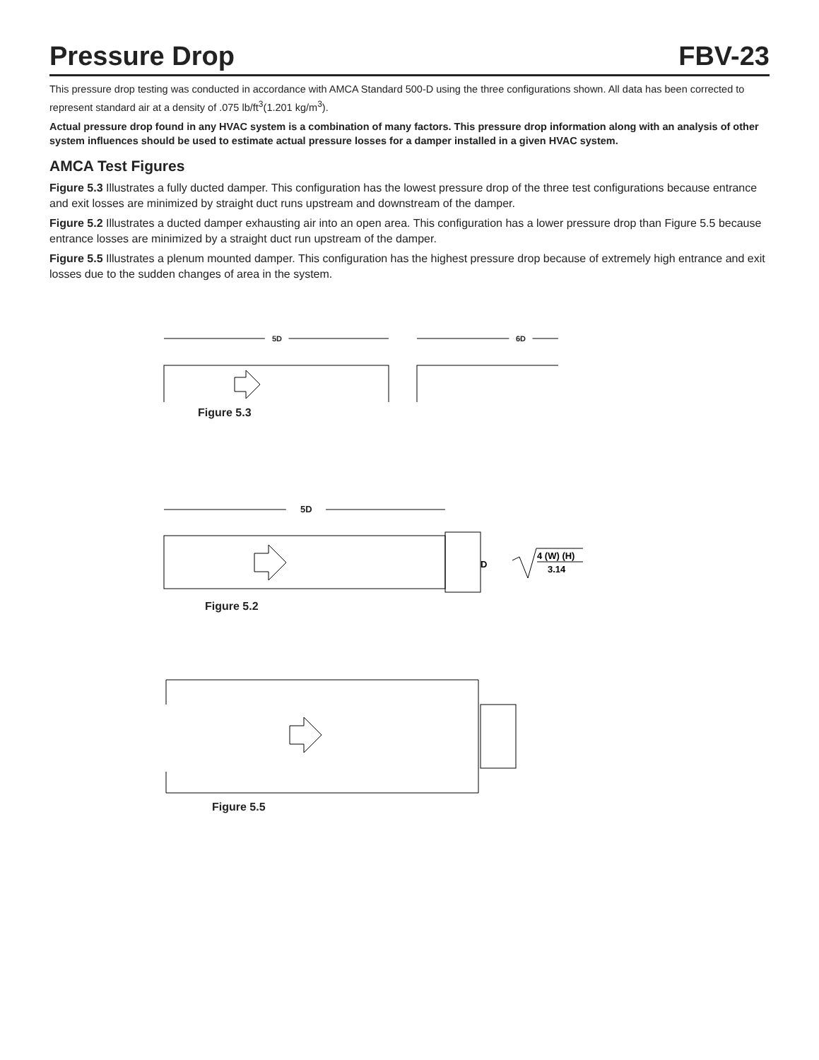Pressure Drop
FBV-23
This pressure drop testing was conducted in accordance with AMCA Standard 500-D using the three configurations shown. All data has been corrected to represent standard air at a density of .075 lb/ft<sup>3</sup>(1.201 kg/m<sup>3</sup>).
Actual pressure drop found in any HVAC system is a combination of many factors. This pressure drop information along with an analysis of other system influences should be used to estimate actual pressure losses for a damper installed in a given HVAC system.
AMCA Test Figures
Figure 5.3 Illustrates a fully ducted damper. This configuration has the lowest pressure drop of the three test configurations because entrance and exit losses are minimized by straight duct runs upstream and downstream of the damper.
Figure 5.2 Illustrates a ducted damper exhausting air into an open area. This configuration has a lower pressure drop than Figure 5.5 because entrance losses are minimized by a straight duct run upstream of the damper.
Figure 5.5 Illustrates a plenum mounted damper. This configuration has the highest pressure drop because of extremely high entrance and exit losses due to the sudden changes of area in the system.
5D
6D
Figure 5.3
5D
D
4 (W) (H)
3.14
Figure 5.2
Figure 5.5